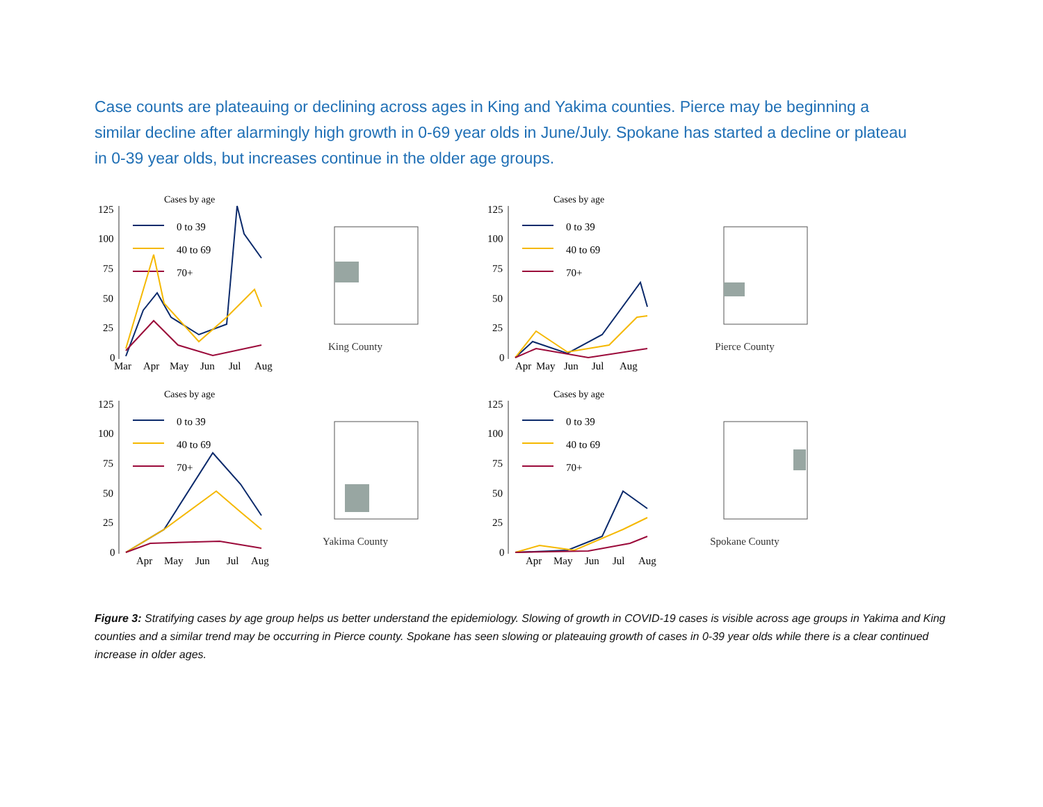Case counts are plateauing or declining across ages in King and Yakima counties. Pierce may be beginning a similar decline after alarmingly high growth in 0-69 year olds in June/July. Spokane has started a decline or plateau in 0-39 year olds, but increases continue in the older age groups.
Cases by age
125
100
75
50
25
0
0 to 39
40 to 69
70+
Mar
Apr
May
Jun
Jul
Aug
King County
Cases by age
125
100
75
50
25
0
0 to 39
40 to 69
70+
Apr
May
Jun
Jul
Aug
Pierce County
Cases by age
125
100
75
50
25
0
0 to 39
40 to 69
70+
Apr
May
Jun
Jul
Aug
Yakima County
Cases by age
125
100
75
50
25
0
0 to 39
40 to 69
70+
Apr
May
Jun
Jul
Aug
Spokane County
Figure 3: Stratifying cases by age group helps us better understand the epidemiology. Slowing of growth in COVID-19 cases is visible across age groups in Yakima and King counties and a similar trend may be occurring in Pierce county. Spokane has seen slowing or plateauing growth of cases in 0-39 year olds while there is a clear continued increase in older ages.